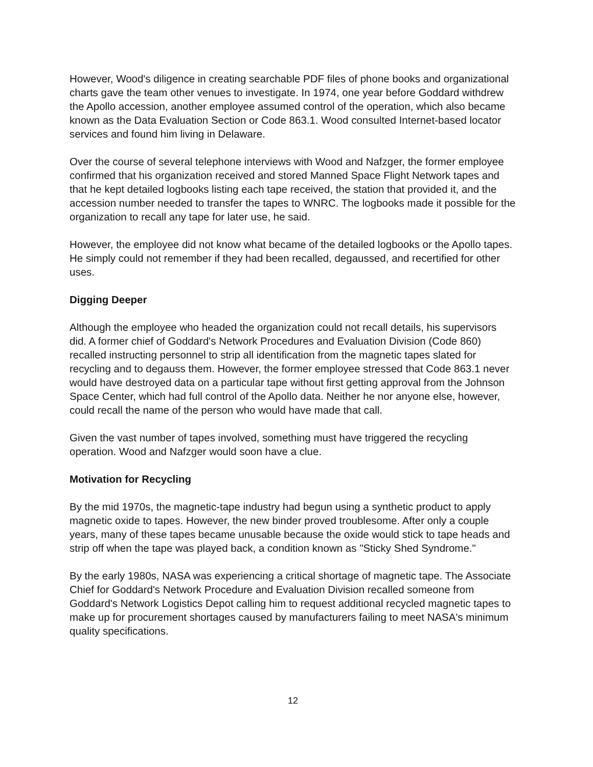However, Wood's diligence in creating searchable PDF files of phone books and organizational charts gave the team other venues to investigate. In 1974, one year before Goddard withdrew the Apollo accession, another employee assumed control of the operation, which also became known as the Data Evaluation Section or Code 863.1. Wood consulted Internet-based locator services and found him living in Delaware.
Over the course of several telephone interviews with Wood and Nafzger, the former employee confirmed that his organization received and stored Manned Space Flight Network tapes and that he kept detailed logbooks listing each tape received, the station that provided it, and the accession number needed to transfer the tapes to WNRC. The logbooks made it possible for the organization to recall any tape for later use, he said.
However, the employee did not know what became of the detailed logbooks or the Apollo tapes. He simply could not remember if they had been recalled, degaussed, and recertified for other uses.
Digging Deeper
Although the employee who headed the organization could not recall details, his supervisors did. A former chief of Goddard's Network Procedures and Evaluation Division (Code 860) recalled instructing personnel to strip all identification from the magnetic tapes slated for recycling and to degauss them. However, the former employee stressed that Code 863.1 never would have destroyed data on a particular tape without first getting approval from the Johnson Space Center, which had full control of the Apollo data. Neither he nor anyone else, however, could recall the name of the person who would have made that call.
Given the vast number of tapes involved, something must have triggered the recycling operation. Wood and Nafzger would soon have a clue.
Motivation for Recycling
By the mid 1970s, the magnetic-tape industry had begun using a synthetic product to apply magnetic oxide to tapes. However, the new binder proved troublesome. After only a couple years, many of these tapes became unusable because the oxide would stick to tape heads and strip off when the tape was played back, a condition known as "Sticky Shed Syndrome."
By the early 1980s, NASA was experiencing a critical shortage of magnetic tape. The Associate Chief for Goddard's Network Procedure and Evaluation Division recalled someone from Goddard's Network Logistics Depot calling him to request additional recycled magnetic tapes to make up for procurement shortages caused by manufacturers failing to meet NASA's minimum quality specifications.
12